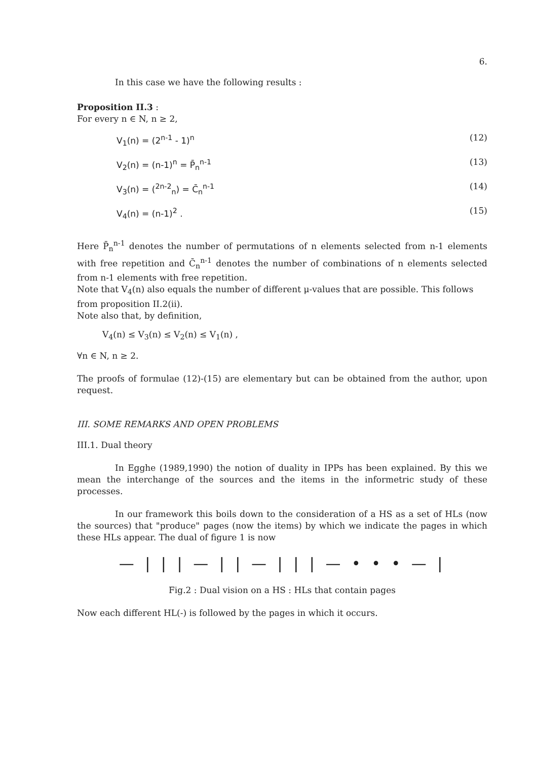6.
In this case we have the following results :
Proposition II.3 :
For every n ∈ N, n ≥ 2,
V<sub>1</sub>(n) = (2<sup>n-1</sup> - 1)<sup>n</sup> (12)
V<sub>2</sub>(n) = (n-1)<sup>n</sup> = P̄<sub>n</sub><sup>n-1</sup> (13)
V<sub>3</sub>(n) = (<sup>2n-2</sup><sub>n</sub>) = C̄<sub>n</sub><sup>n-1</sup> (14)
V<sub>4</sub>(n) = (n-1)<sup>2</sup> . (15)
Here P̄<sub>n</sub><sup>n-1</sup> denotes the number of permutations of n elements selected from n-1 elements with free repetition and C̄<sub>n</sub><sup>n-1</sup> denotes the number of combinations of n elements selected from n-1 elements with free repetition.
Note that V<sub>4</sub>(n) also equals the number of different μ-values that are possible. This follows from proposition II.2(ii).
Note also that, by definition,
V<sub>4</sub>(n) ≤ V<sub>3</sub>(n) ≤ V<sub>2</sub>(n) ≤ V<sub>1</sub>(n) ,
∀n ∈ N, n ≥ 2.
The proofs of formulae (12)-(15) are elementary but can be obtained from the author, upon request.
III. SOME REMARKS AND OPEN PROBLEMS
III.1. Dual theory
In Egghe (1989,1990) the notion of duality in IPPs has been explained. By this we mean the interchange of the sources and the items in the informetric study of these processes.
In our framework this boils down to the consideration of a HS as a set of HLs (now the sources) that "produce" pages (now the items) by which we indicate the pages in which these HLs appear. The dual of figure 1 is now
— | | | — | | — | | | — • • • — |
Fig.2 : Dual vision on a HS : HLs that contain pages
Now each different HL(-) is followed by the pages in which it occurs.